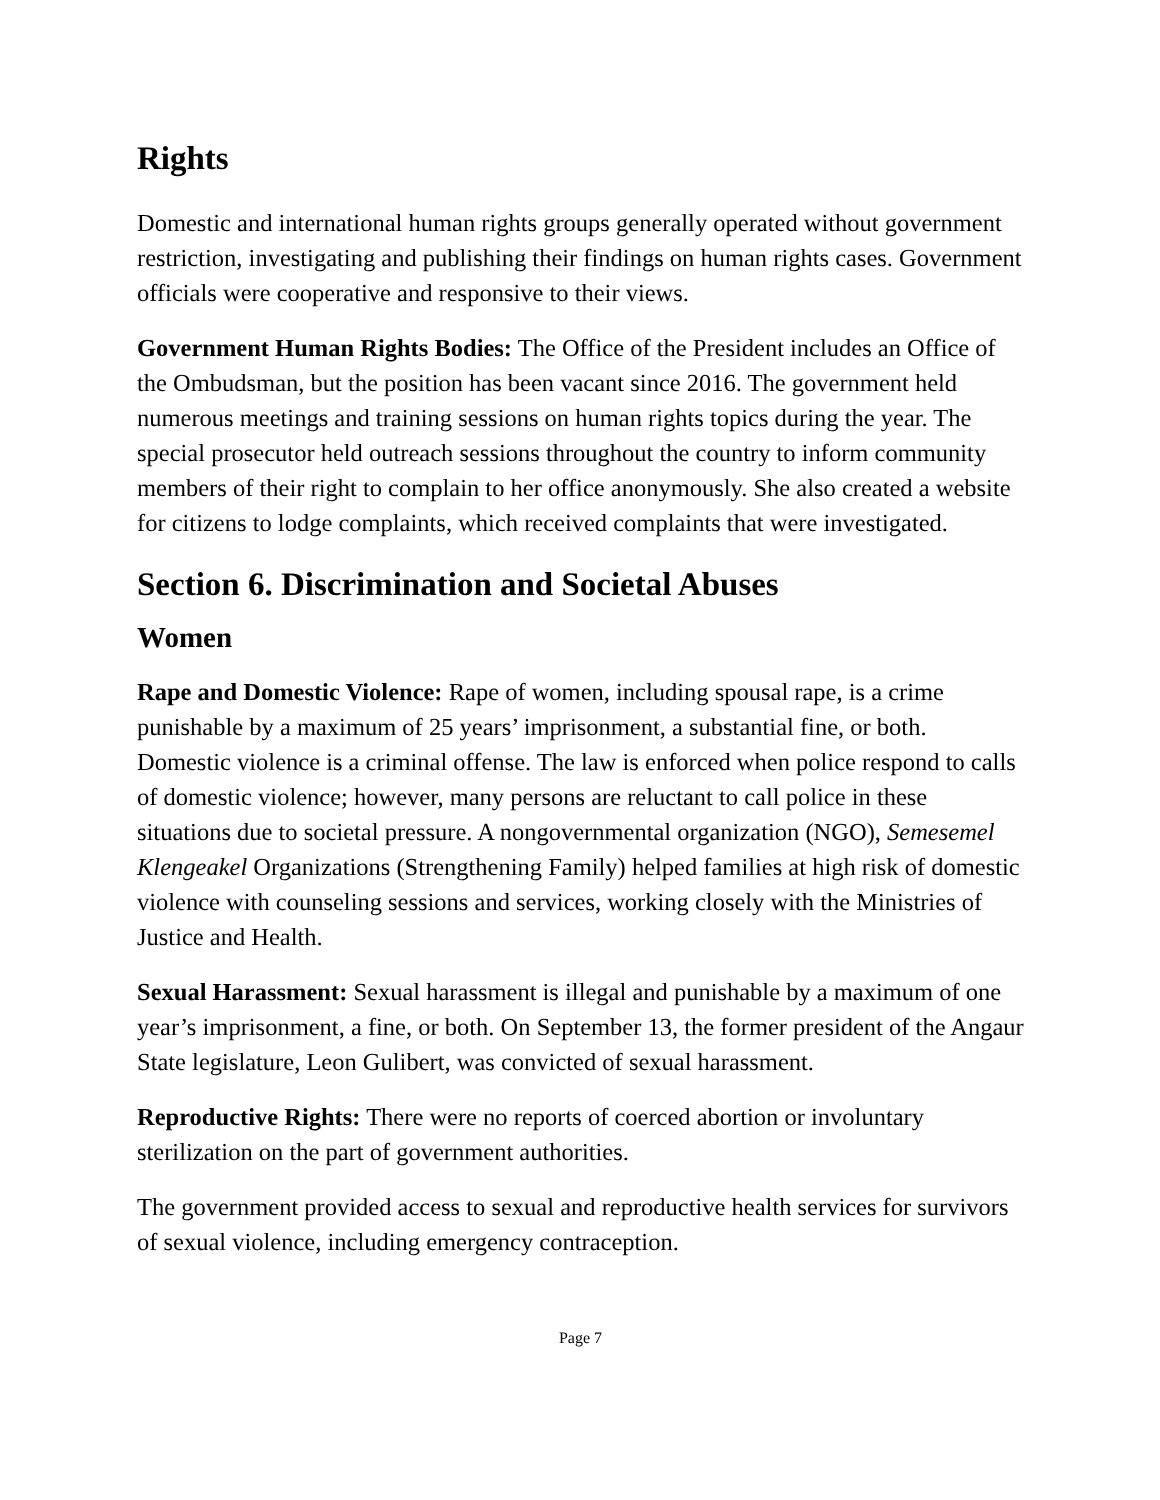Rights
Domestic and international human rights groups generally operated without government restriction, investigating and publishing their findings on human rights cases. Government officials were cooperative and responsive to their views.
Government Human Rights Bodies: The Office of the President includes an Office of the Ombudsman, but the position has been vacant since 2016. The government held numerous meetings and training sessions on human rights topics during the year. The special prosecutor held outreach sessions throughout the country to inform community members of their right to complain to her office anonymously. She also created a website for citizens to lodge complaints, which received complaints that were investigated.
Section 6. Discrimination and Societal Abuses
Women
Rape and Domestic Violence: Rape of women, including spousal rape, is a crime punishable by a maximum of 25 years’ imprisonment, a substantial fine, or both. Domestic violence is a criminal offense. The law is enforced when police respond to calls of domestic violence; however, many persons are reluctant to call police in these situations due to societal pressure. A nongovernmental organization (NGO), Semesemel Klengeakel Organizations (Strengthening Family) helped families at high risk of domestic violence with counseling sessions and services, working closely with the Ministries of Justice and Health.
Sexual Harassment: Sexual harassment is illegal and punishable by a maximum of one year’s imprisonment, a fine, or both. On September 13, the former president of the Angaur State legislature, Leon Gulibert, was convicted of sexual harassment.
Reproductive Rights: There were no reports of coerced abortion or involuntary sterilization on the part of government authorities.
The government provided access to sexual and reproductive health services for survivors of sexual violence, including emergency contraception.
Page 7